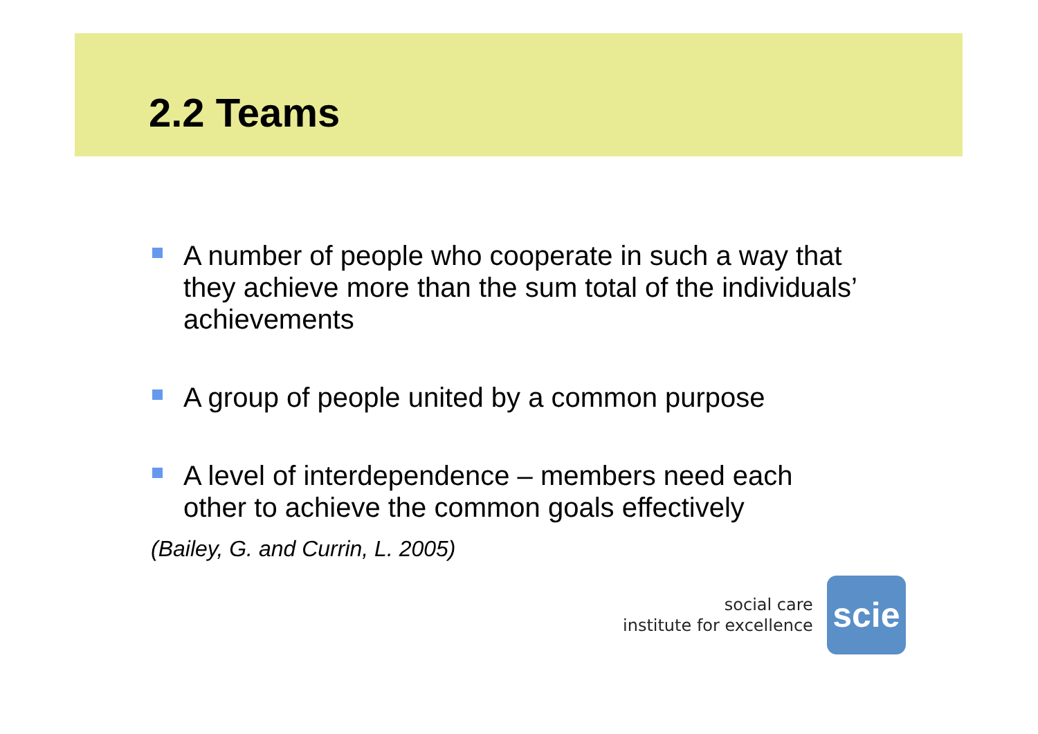2.2 Teams
A number of people who cooperate in such a way that they achieve more than the sum total of the individuals’ achievements
A group of people united by a common purpose
A level of interdependence – members need each other to achieve the common goals effectively
(Bailey, G. and Currin, L. 2005)
social care
institute for excellence
scie